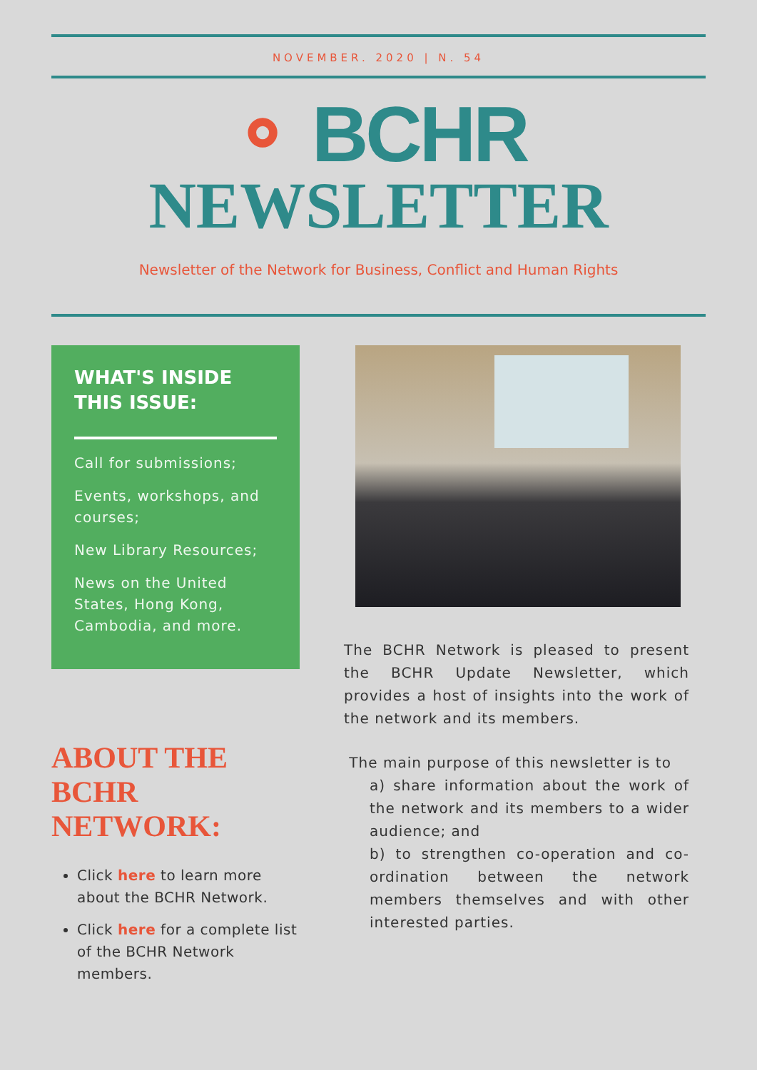NOVEMBER. 2020 | N. 54
⚬ BCHR
NEWSLETTER
Newsletter of the Network for Business, Conflict and Human Rights
WHAT'S INSIDE THIS ISSUE:
Call for submissions;
Events, workshops, and courses;
New Library Resources;
News on the United States, Hong Kong, Cambodia, and more.
ABOUT THE BCHR NETWORK:
Click here to learn more about the BCHR Network.
Click here for a complete list of the BCHR Network members.
The BCHR Network is pleased to present the BCHR Update Newsletter, which provides a host of insights into the work of the network and its members.
The main purpose of this newsletter is to
a) share information about the work of the network and its members to a wider audience; and
b) to strengthen co-operation and co-ordination between the network members themselves and with other interested parties.